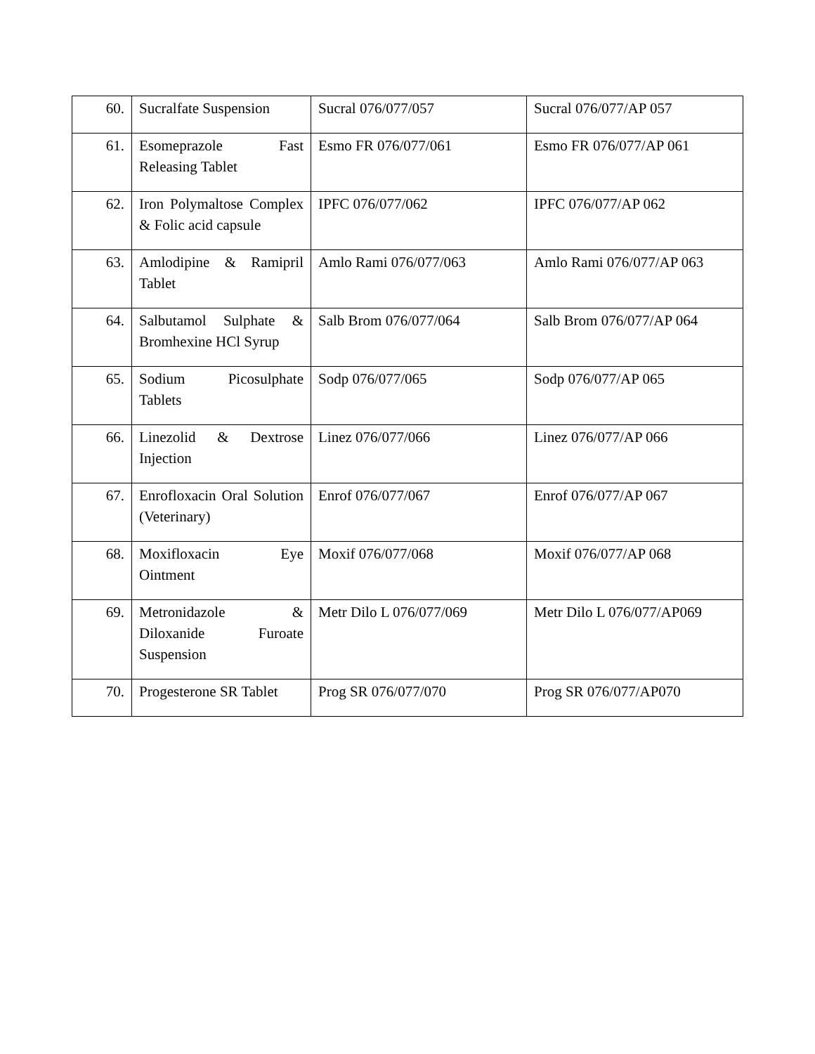| 60. | Sucralfate Suspension | Sucral 076/077/057 | Sucral 076/077/AP 057 |
| 61. | Esomeprazole Fast Releasing Tablet | Esmo FR 076/077/061 | Esmo FR 076/077/AP 061 |
| 62. | Iron Polymaltose Complex & Folic acid capsule | IPFC 076/077/062 | IPFC 076/077/AP 062 |
| 63. | Amlodipine & Ramipril Tablet | Amlo Rami 076/077/063 | Amlo Rami 076/077/AP 063 |
| 64. | Salbutamol Sulphate & Bromhexine HCl Syrup | Salb Brom 076/077/064 | Salb Brom 076/077/AP 064 |
| 65. | Sodium Picosulphate Tablets | Sodp 076/077/065 | Sodp 076/077/AP 065 |
| 66. | Linezolid & Dextrose Injection | Linez 076/077/066 | Linez 076/077/AP 066 |
| 67. | Enrofloxacin Oral Solution (Veterinary) | Enrof 076/077/067 | Enrof 076/077/AP 067 |
| 68. | Moxifloxacin Eye Ointment | Moxif 076/077/068 | Moxif 076/077/AP 068 |
| 69. | Metronidazole & Diloxanide Furoate Suspension | Metr Dilo L 076/077/069 | Metr Dilo L 076/077/AP069 |
| 70. | Progesterone SR Tablet | Prog SR 076/077/070 | Prog SR 076/077/AP070 |